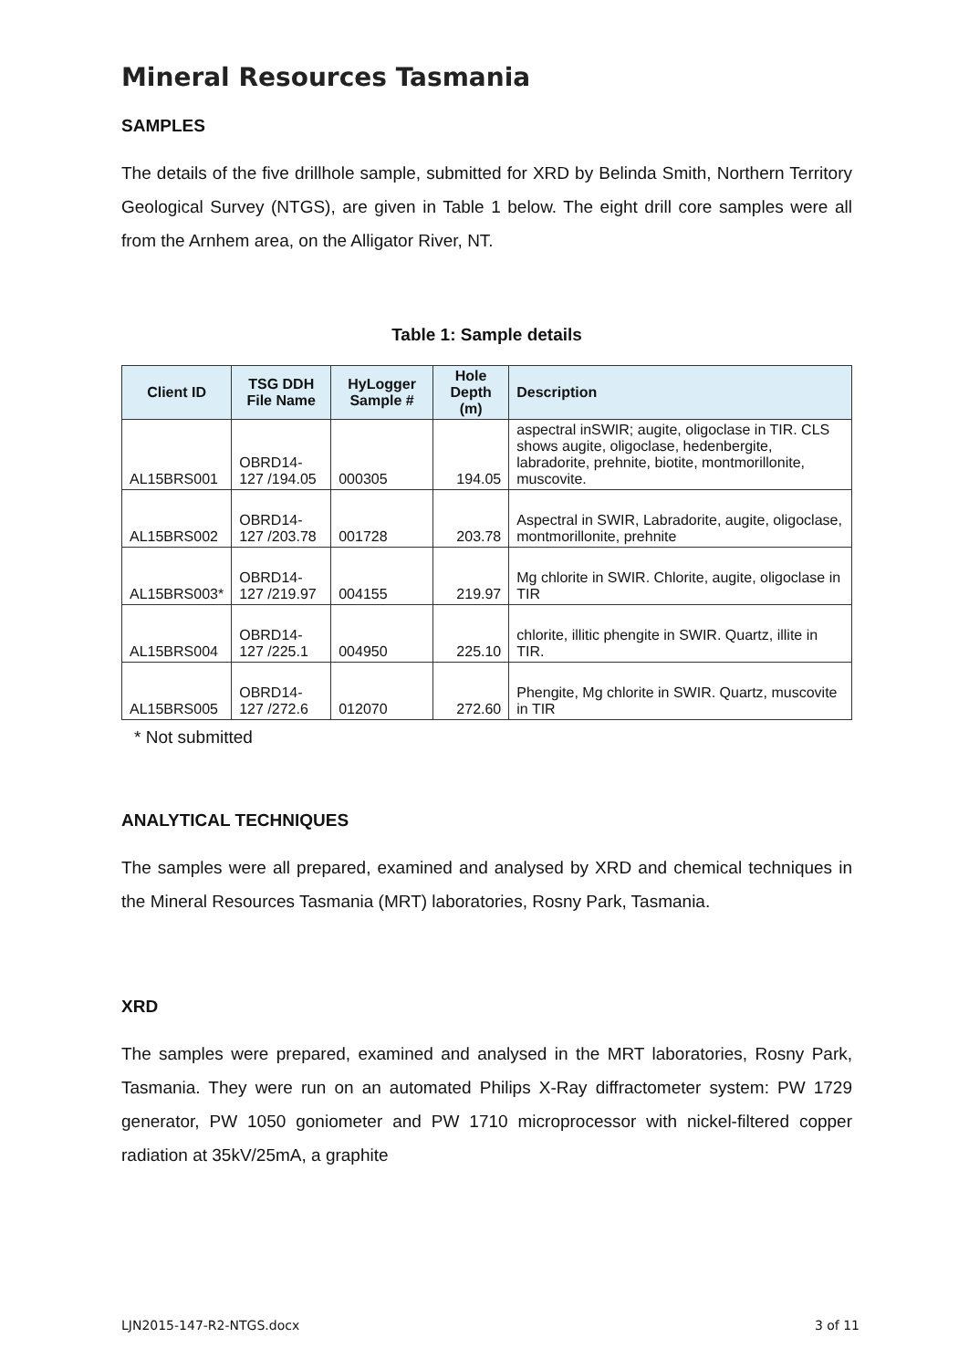Mineral Resources Tasmania
SAMPLES
The details of the five drillhole sample, submitted for XRD by Belinda Smith, Northern Territory Geological Survey (NTGS), are given in Table 1 below. The eight drill core samples were all from the Arnhem area, on the Alligator River, NT.
Table 1: Sample details
| Client ID | TSG DDH File Name | HyLogger Sample # | Hole Depth (m) | Description |
| --- | --- | --- | --- | --- |
| AL15BRS001 | OBRD14-127 /194.05 | 000305 | 194.05 | aspectral inSWIR; augite, oligoclase in TIR. CLS shows augite, oligoclase, hedenbergite, labradorite, prehnite, biotite, montmorillonite, muscovite. |
| AL15BRS002 | OBRD14-127 /203.78 | 001728 | 203.78 | Aspectral in SWIR, Labradorite, augite, oligoclase, montmorillonite, prehnite |
| AL15BRS003* | OBRD14-127 /219.97 | 004155 | 219.97 | Mg chlorite in SWIR. Chlorite, augite, oligoclase in TIR |
| AL15BRS004 | OBRD14-127 /225.1 | 004950 | 225.10 | chlorite, illitic phengite in SWIR. Quartz, illite in TIR. |
| AL15BRS005 | OBRD14-127 /272.6 | 012070 | 272.60 | Phengite, Mg chlorite in SWIR. Quartz, muscovite in TIR |
* Not submitted
ANALYTICAL TECHNIQUES
The samples were all prepared, examined and analysed by XRD and chemical techniques in the Mineral Resources Tasmania (MRT) laboratories, Rosny Park, Tasmania.
XRD
The samples were prepared, examined and analysed in the MRT laboratories, Rosny Park, Tasmania. They were run on an automated Philips X-Ray diffractometer system: PW 1729 generator, PW 1050 goniometer and PW 1710 microprocessor with nickel-filtered copper radiation at 35kV/25mA, a graphite
LJN2015-147-R2-NTGS.docx 3 of 11